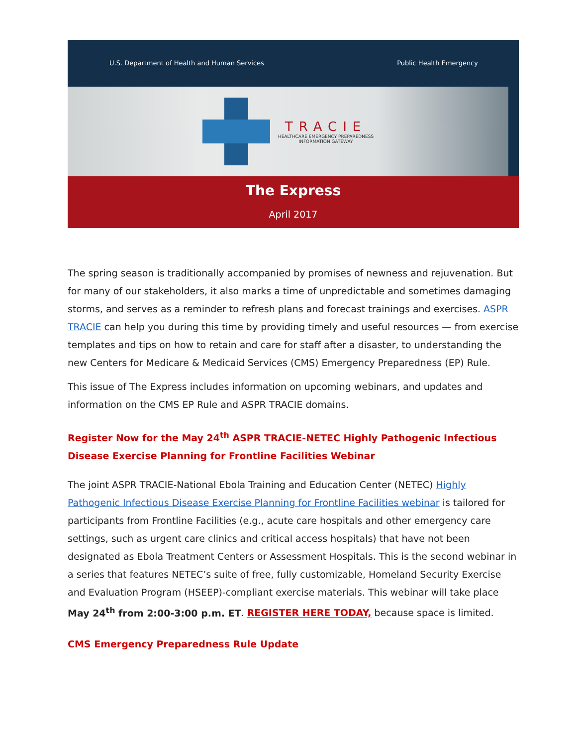U.S. Department of Health and Human Services Public Health Emergency
TRACIE
HEALTHCARE EMERGENCY PREPAREDNESS
INFORMATION GATEWAY
The Express
April 2017
The spring season is traditionally accompanied by promises of newness and rejuvenation. But for many of our stakeholders, it also marks a time of unpredictable and sometimes damaging storms, and serves as a reminder to refresh plans and forecast trainings and exercises. ASPR TRACIE can help you during this time by providing timely and useful resources — from exercise templates and tips on how to retain and care for staff after a disaster, to understanding the new Centers for Medicare & Medicaid Services (CMS) Emergency Preparedness (EP) Rule.
This issue of The Express includes information on upcoming webinars, and updates and information on the CMS EP Rule and ASPR TRACIE domains.
Register Now for the May 24<sup>th</sup> ASPR TRACIE-NETEC Highly Pathogenic Infectious Disease Exercise Planning for Frontline Facilities Webinar
The joint ASPR TRACIE-National Ebola Training and Education Center (NETEC) Highly Pathogenic Infectious Disease Exercise Planning for Frontline Facilities webinar is tailored for participants from Frontline Facilities (e.g., acute care hospitals and other emergency care settings, such as urgent care clinics and critical access hospitals) that have not been designated as Ebola Treatment Centers or Assessment Hospitals. This is the second webinar in a series that features NETEC’s suite of free, fully customizable, Homeland Security Exercise and Evaluation Program (HSEEP)-compliant exercise materials. This webinar will take place May 24<sup>th</sup> from 2:00-3:00 p.m. ET. REGISTER HERE TODAY, because space is limited.
CMS Emergency Preparedness Rule Update